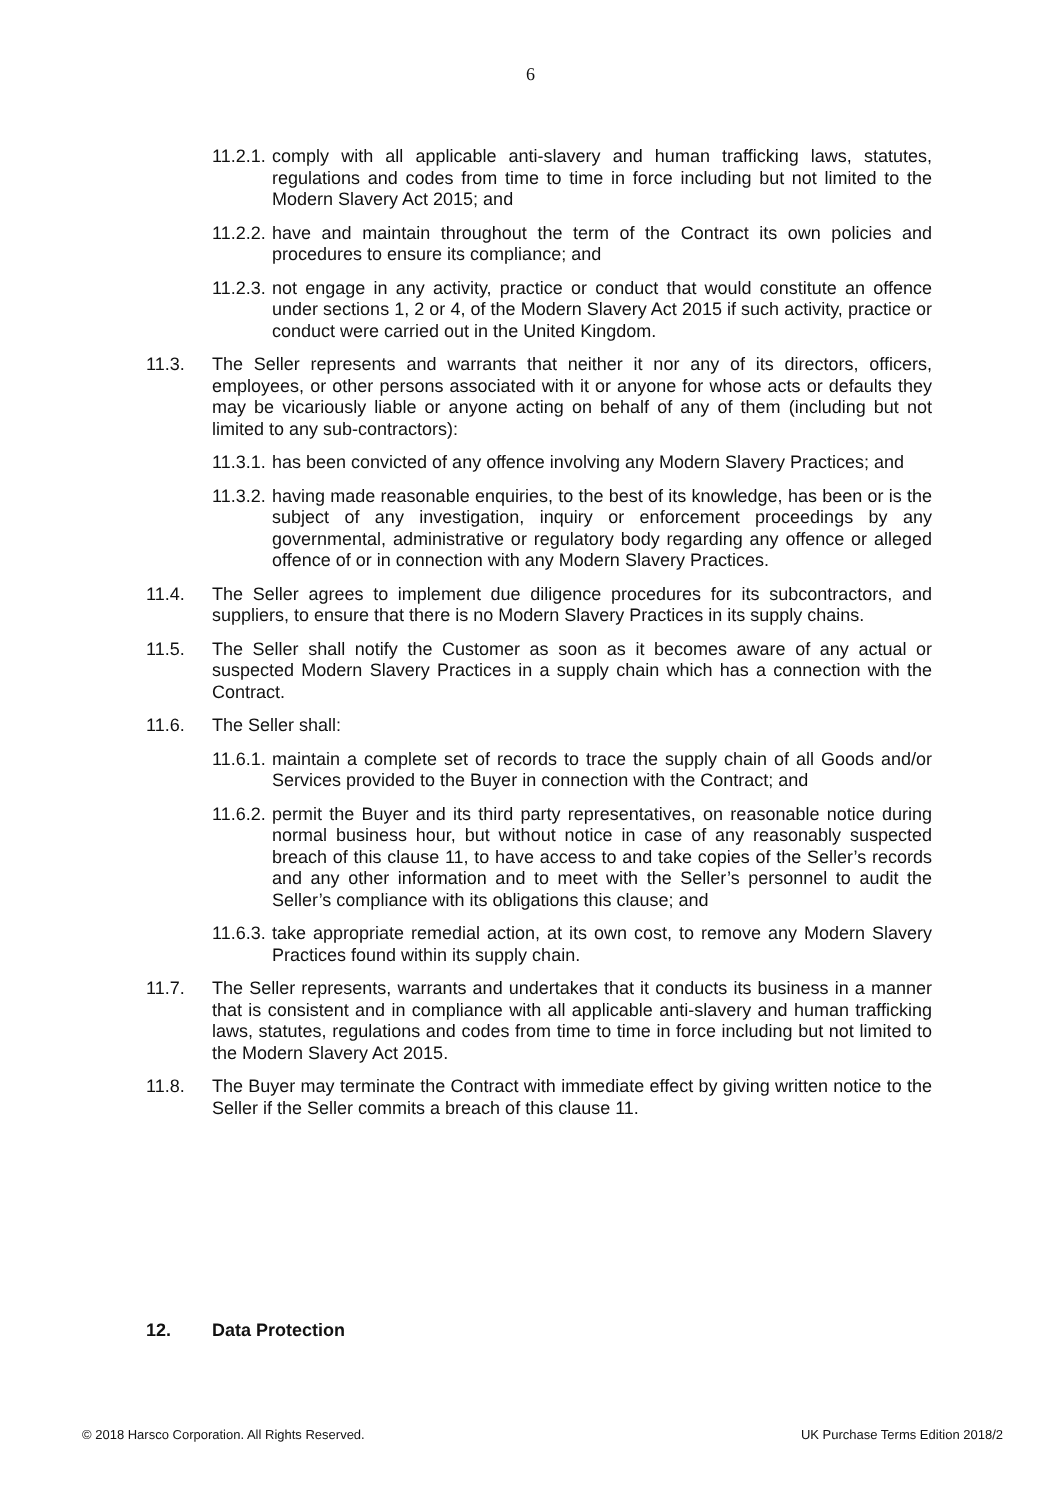6
11.2.1. comply with all applicable anti-slavery and human trafficking laws, statutes, regulations and codes from time to time in force including but not limited to the Modern Slavery Act 2015; and
11.2.2. have and maintain throughout the term of the Contract its own policies and procedures to ensure its compliance; and
11.2.3. not engage in any activity, practice or conduct that would constitute an offence under sections 1, 2 or 4, of the Modern Slavery Act 2015 if such activity, practice or conduct were carried out in the United Kingdom.
11.3. The Seller represents and warrants that neither it nor any of its directors, officers, employees, or other persons associated with it or anyone for whose acts or defaults they may be vicariously liable or anyone acting on behalf of any of them (including but not limited to any sub-contractors):
11.3.1. has been convicted of any offence involving any Modern Slavery Practices; and
11.3.2. having made reasonable enquiries, to the best of its knowledge, has been or is the subject of any investigation, inquiry or enforcement proceedings by any governmental, administrative or regulatory body regarding any offence or alleged offence of or in connection with any Modern Slavery Practices.
11.4. The Seller agrees to implement due diligence procedures for its subcontractors, and suppliers, to ensure that there is no Modern Slavery Practices in its supply chains.
11.5. The Seller shall notify the Customer as soon as it becomes aware of any actual or suspected Modern Slavery Practices in a supply chain which has a connection with the Contract.
11.6. The Seller shall:
11.6.1. maintain a complete set of records to trace the supply chain of all Goods and/or Services provided to the Buyer in connection with the Contract; and
11.6.2. permit the Buyer and its third party representatives, on reasonable notice during normal business hour, but without notice in case of any reasonably suspected breach of this clause 11, to have access to and take copies of the Seller’s records and any other information and to meet with the Seller’s personnel to audit the Seller’s compliance with its obligations this clause; and
11.6.3. take appropriate remedial action, at its own cost, to remove any Modern Slavery Practices found within its supply chain.
11.7. The Seller represents, warrants and undertakes that it conducts its business in a manner that is consistent and in compliance with all applicable anti-slavery and human trafficking laws, statutes, regulations and codes from time to time in force including but not limited to the Modern Slavery Act 2015.
11.8. The Buyer may terminate the Contract with immediate effect by giving written notice to the Seller if the Seller commits a breach of this clause 11.
12. Data Protection
© 2018 Harsco Corporation. All Rights Reserved. UK Purchase Terms Edition 2018/2